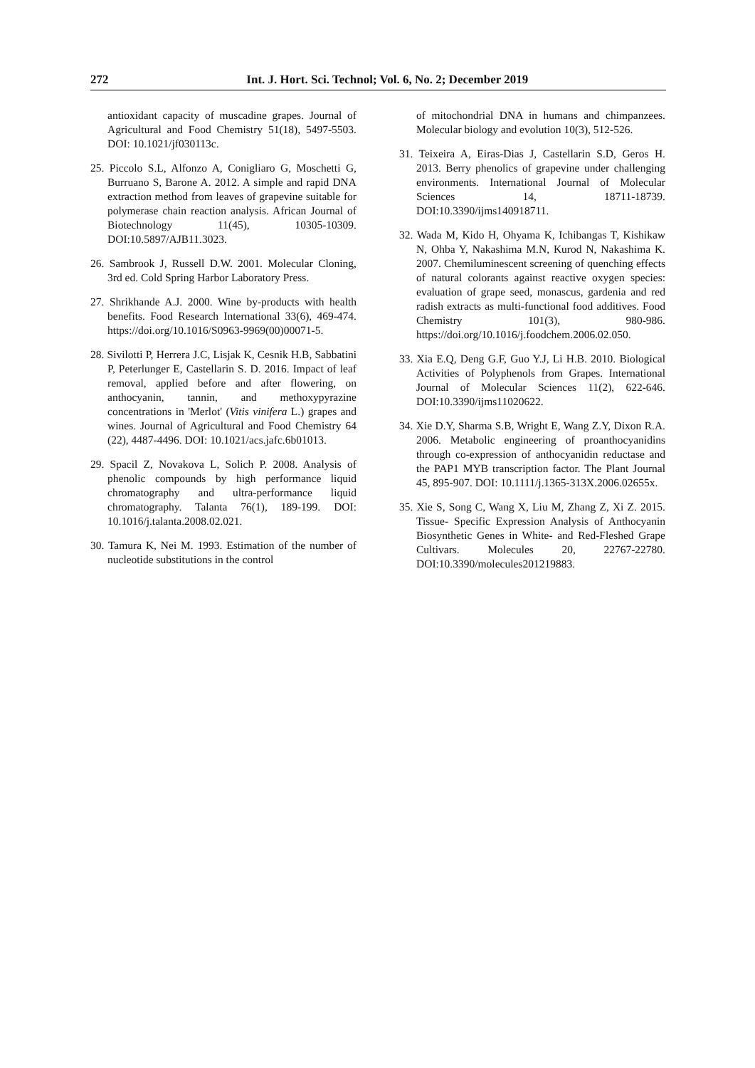272 Int. J. Hort. Sci. Technol; Vol. 6, No. 2; December 2019
antioxidant capacity of muscadine grapes. Journal of Agricultural and Food Chemistry 51(18), 5497-5503. DOI: 10.1021/jf030113c.
25. Piccolo S.L, Alfonzo A, Conigliaro G, Moschetti G, Burruano S, Barone A. 2012. A simple and rapid DNA extraction method from leaves of grapevine suitable for polymerase chain reaction analysis. African Journal of Biotechnology 11(45), 10305-10309. DOI:10.5897/AJB11.3023.
26. Sambrook J, Russell D.W. 2001. Molecular Cloning, 3rd ed. Cold Spring Harbor Laboratory Press.
27. Shrikhande A.J. 2000. Wine by-products with health benefits. Food Research International 33(6), 469-474. https://doi.org/10.1016/S0963-9969(00)00071-5.
28. Sivilotti P, Herrera J.C, Lisjak K, Cesnik H.B, Sabbatini P, Peterlunger E, Castellarin S. D. 2016. Impact of leaf removal, applied before and after flowering, on anthocyanin, tannin, and methoxypyrazine concentrations in 'Merlot' (Vitis vinifera L.) grapes and wines. Journal of Agricultural and Food Chemistry 64 (22), 4487-4496. DOI: 10.1021/acs.jafc.6b01013.
29. Spacil Z, Novakova L, Solich P. 2008. Analysis of phenolic compounds by high performance liquid chromatography and ultra-performance liquid chromatography. Talanta 76(1), 189-199. DOI: 10.1016/j.talanta.2008.02.021.
30. Tamura K, Nei M. 1993. Estimation of the number of nucleotide substitutions in the control
of mitochondrial DNA in humans and chimpanzees. Molecular biology and evolution 10(3), 512-526.
31. Teixeira A, Eiras-Dias J, Castellarin S.D, Geros H. 2013. Berry phenolics of grapevine under challenging environments. International Journal of Molecular Sciences 14, 18711-18739. DOI:10.3390/ijms140918711.
32. Wada M, Kido H, Ohyama K, Ichibangas T, Kishikaw N, Ohba Y, Nakashima M.N, Kurod N, Nakashima K. 2007. Chemiluminescent screening of quenching effects of natural colorants against reactive oxygen species: evaluation of grape seed, monascus, gardenia and red radish extracts as multi-functional food additives. Food Chemistry 101(3), 980-986. https://doi.org/10.1016/j.foodchem.2006.02.050.
33. Xia E.Q, Deng G.F, Guo Y.J, Li H.B. 2010. Biological Activities of Polyphenols from Grapes. International Journal of Molecular Sciences 11(2), 622-646. DOI:10.3390/ijms11020622.
34. Xie D.Y, Sharma S.B, Wright E, Wang Z.Y, Dixon R.A. 2006. Metabolic engineering of proanthocyanidins through co-expression of anthocyanidin reductase and the PAP1 MYB transcription factor. The Plant Journal 45, 895-907. DOI: 10.1111/j.1365-313X.2006.02655x.
35. Xie S, Song C, Wang X, Liu M, Zhang Z, Xi Z. 2015. Tissue- Specific Expression Analysis of Anthocyanin Biosynthetic Genes in White- and Red-Fleshed Grape Cultivars. Molecules 20, 22767-22780. DOI:10.3390/molecules201219883.